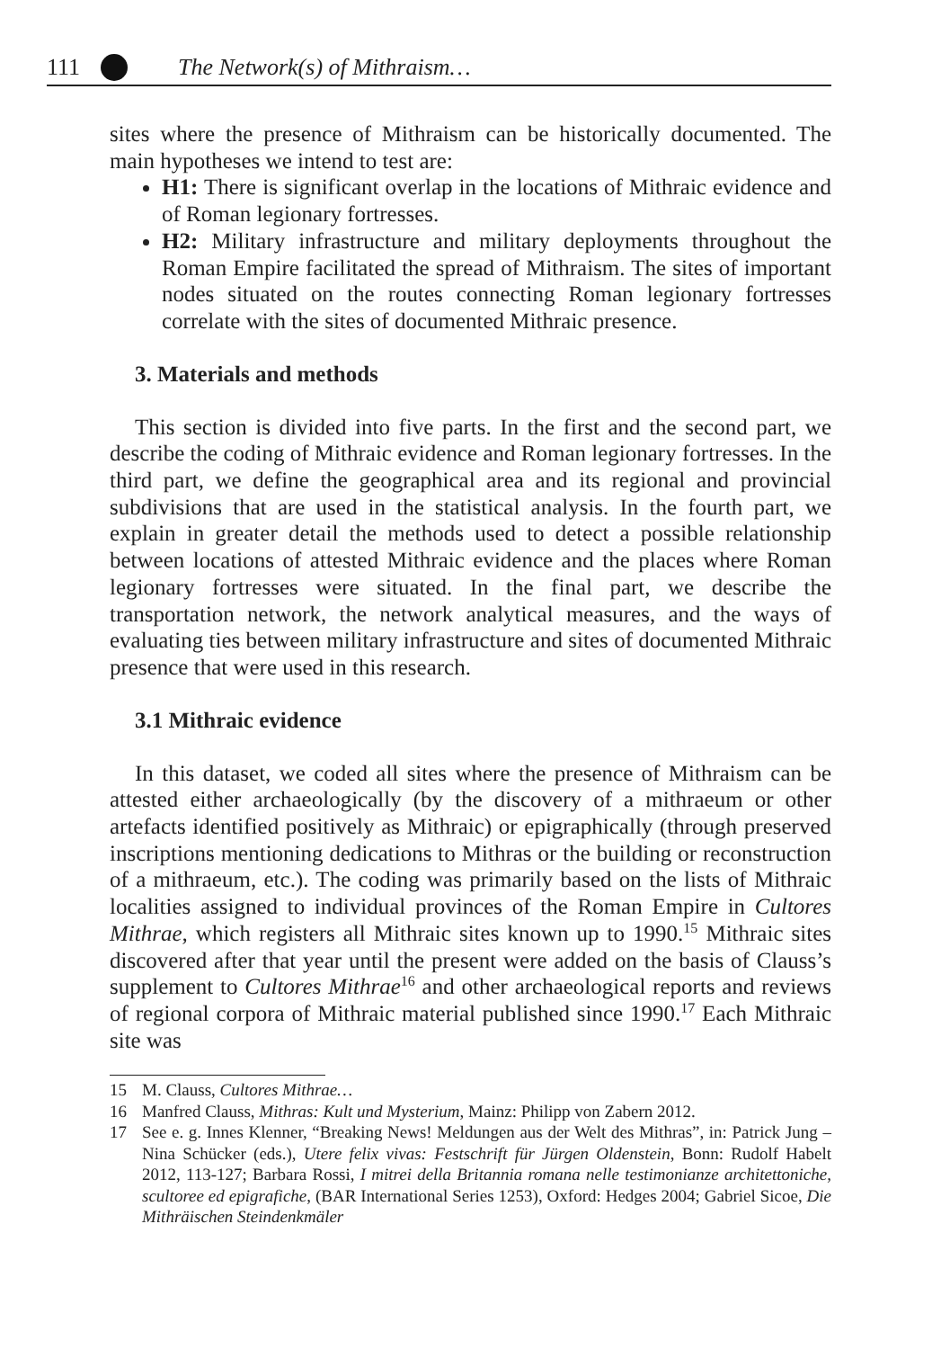111 The Network(s) of Mithraism…
sites where the presence of Mithraism can be historically documented. The main hypotheses we intend to test are:
H1: There is significant overlap in the locations of Mithraic evidence and of Roman legionary fortresses.
H2: Military infrastructure and military deployments throughout the Roman Empire facilitated the spread of Mithraism. The sites of important nodes situated on the routes connecting Roman legionary fortresses correlate with the sites of documented Mithraic presence.
3. Materials and methods
This section is divided into five parts. In the first and the second part, we describe the coding of Mithraic evidence and Roman legionary fortresses. In the third part, we define the geographical area and its regional and provincial subdivisions that are used in the statistical analysis. In the fourth part, we explain in greater detail the methods used to detect a possible relationship between locations of attested Mithraic evidence and the places where Roman legionary fortresses were situated. In the final part, we describe the transportation network, the network analytical measures, and the ways of evaluating ties between military infrastructure and sites of documented Mithraic presence that were used in this research.
3.1 Mithraic evidence
In this dataset, we coded all sites where the presence of Mithraism can be attested either archaeologically (by the discovery of a mithraeum or other artefacts identified positively as Mithraic) or epigraphically (through preserved inscriptions mentioning dedications to Mithras or the building or reconstruction of a mithraeum, etc.). The coding was primarily based on the lists of Mithraic localities assigned to individual provinces of the Roman Empire in Cultores Mithrae, which registers all Mithraic sites known up to 1990.<sup>15</sup> Mithraic sites discovered after that year until the present were added on the basis of Clauss’s supplement to Cultores Mithrae<sup>16</sup> and other archaeological reports and reviews of regional corpora of Mithraic material published since 1990.<sup>17</sup> Each Mithraic site was
15 M. Clauss, Cultores Mithrae…
16 Manfred Clauss, Mithras: Kult und Mysterium, Mainz: Philipp von Zabern 2012.
17 See e. g. Innes Klenner, “Breaking News! Meldungen aus der Welt des Mithras”, in: Patrick Jung – Nina Schücker (eds.), Utere felix vivas: Festschrift für Jürgen Oldenstein, Bonn: Rudolf Habelt 2012, 113-127; Barbara Rossi, I mitrei della Britannia romana nelle testimonianze architettoniche, scultoree ed epigrafiche, (BAR International Series 1253), Oxford: Hedges 2004; Gabriel Sicoe, Die Mithräischen Steindenkmäler